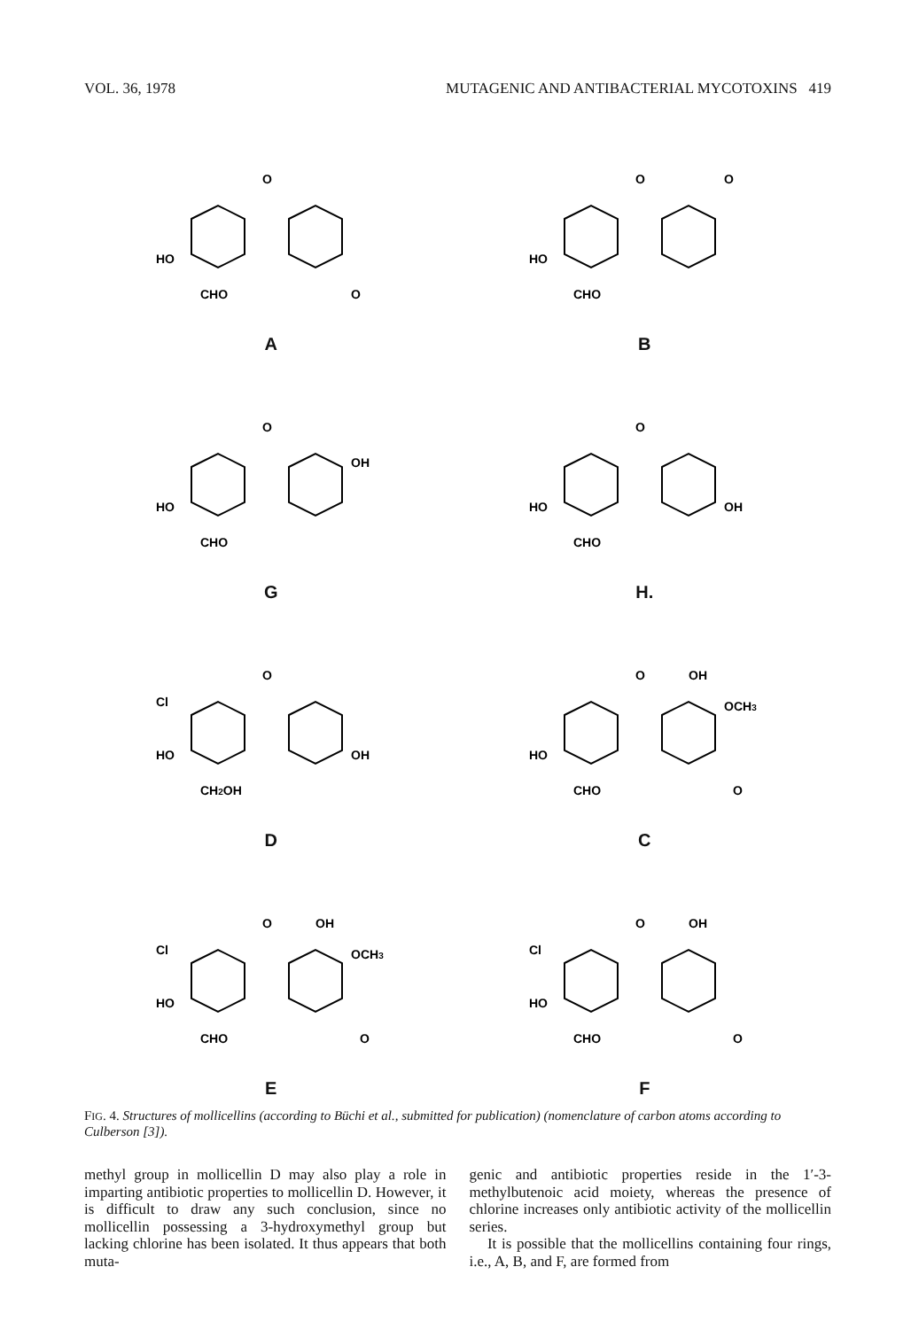VOL. 36, 1978 MUTAGENIC AND ANTIBACTERIAL MYCOTOXINS 419
HO
CHO
O
O
A
HO
CHO
O
O
B
HO
CHO
OH
O
G
HO
CHO
OH
O
H.
Cl
HO
CH2OH
OH
O
D
HO
CHO
O
OH
OCH3
O
C
Cl
HO
CHO
O
OH
OCH3
O
E
Cl
HO
CHO
O
OH
O
F
FIG. 4. Structures of mollicellins (according to Büchi et al., submitted for publication) (nomenclature of carbon atoms according to Culberson [3]).
methyl group in mollicellin D may also play a role in imparting antibiotic properties to mollicellin D. However, it is difficult to draw any such conclusion, since no mollicellin possessing a 3-hydroxymethyl group but lacking chlorine has been isolated. It thus appears that both muta-
genic and antibiotic properties reside in the 1′-3-methylbutenoic acid moiety, whereas the presence of chlorine increases only antibiotic activity of the mollicellin series.
It is possible that the mollicellins containing four rings, i.e., A, B, and F, are formed from